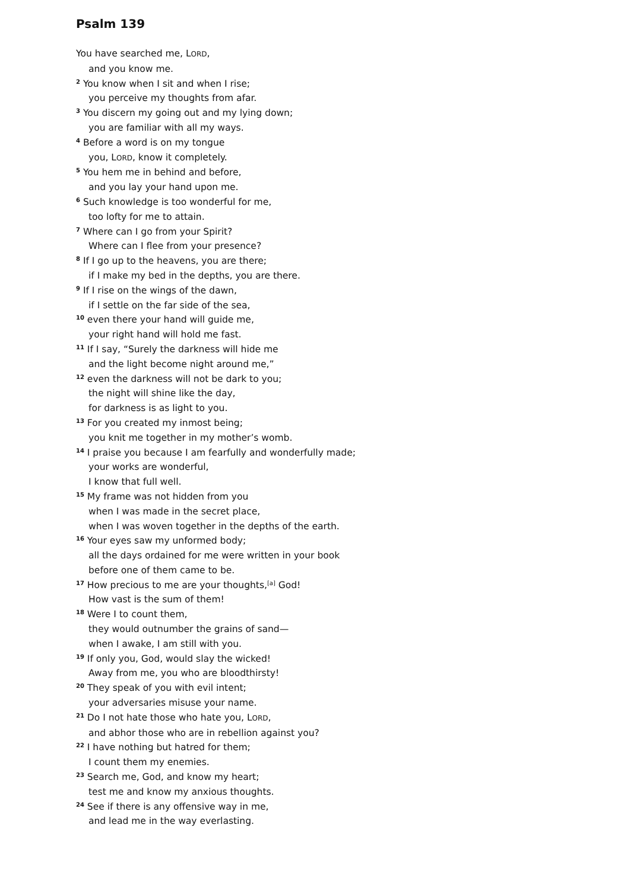Psalm 139
You have searched me, LORD,
and you know me.
<sup>2</sup> You know when I sit and when I rise;
you perceive my thoughts from afar.
<sup>3</sup> You discern my going out and my lying down;
you are familiar with all my ways.
<sup>4</sup> Before a word is on my tongue
you, LORD, know it completely.
<sup>5</sup> You hem me in behind and before,
and you lay your hand upon me.
<sup>6</sup> Such knowledge is too wonderful for me,
too lofty for me to attain.
<sup>7</sup> Where can I go from your Spirit?
Where can I flee from your presence?
<sup>8</sup> If I go up to the heavens, you are there;
if I make my bed in the depths, you are there.
<sup>9</sup> If I rise on the wings of the dawn,
if I settle on the far side of the sea,
<sup>10</sup> even there your hand will guide me,
your right hand will hold me fast.
<sup>11</sup> If I say, “Surely the darkness will hide me
and the light become night around me,”
<sup>12</sup> even the darkness will not be dark to you;
the night will shine like the day,
for darkness is as light to you.
<sup>13</sup> For you created my inmost being;
you knit me together in my mother’s womb.
<sup>14</sup> I praise you because I am fearfully and wonderfully made;
your works are wonderful,
I know that full well.
<sup>15</sup> My frame was not hidden from you
when I was made in the secret place,
when I was woven together in the depths of the earth.
<sup>16</sup> Your eyes saw my unformed body;
all the days ordained for me were written in your book
before one of them came to be.
<sup>17</sup> How precious to me are your thoughts,<sup>[a]</sup> God!
How vast is the sum of them!
<sup>18</sup> Were I to count them,
they would outnumber the grains of sand—
when I awake, I am still with you.
<sup>19</sup> If only you, God, would slay the wicked!
Away from me, you who are bloodthirsty!
<sup>20</sup> They speak of you with evil intent;
your adversaries misuse your name.
<sup>21</sup> Do I not hate those who hate you, LORD,
and abhor those who are in rebellion against you?
<sup>22</sup> I have nothing but hatred for them;
I count them my enemies.
<sup>23</sup> Search me, God, and know my heart;
test me and know my anxious thoughts.
<sup>24</sup> See if there is any offensive way in me,
and lead me in the way everlasting.